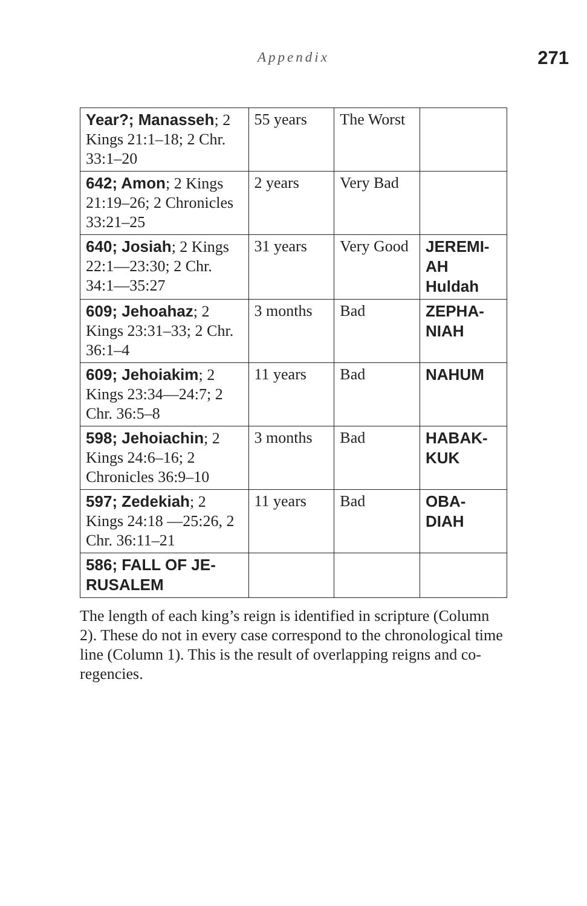Appendix 271
| Year?; Manasseh ; 2 Kings 21:1–18; 2 Chr. 33:1–20 | 55 years | The Worst | |
| 642; Amon ; 2 Kings 21:19–26; 2 Chronicles 33:21–25 | 2 years | Very Bad | |
| 640; Josiah ; 2 Kings 22:1—23:30; 2 Chr. 34:1—35:27 | 31 years | Very Good | JEREMI- AH Huldah |
| 609; Jehoahaz ; 2 Kings 23:31–33; 2 Chr. 36:1–4 | 3 months | Bad | ZEPHA- NIAH |
| 609; Jehoiakim ; 2 Kings 23:34—24:7; 2 Chr. 36:5–8 | 11 years | Bad | NAHUM |
| 598; Jehoiachin ; 2 Kings 24:6–16; 2 Chronicles 36:9–10 | 3 months | Bad | HABAK- KUK |
| 597; Zedekiah ; 2 Kings 24:18 —25:26, 2 Chr. 36:11–21 | 11 years | Bad | OBA- DIAH |
| 586; FALL OF JE- RUSALEM | | | |
The length of each king’s reign is identified in scripture (Column 2). These do not in every case correspond to the chronological time line (Column 1). This is the result of overlapping reigns and co-regencies.